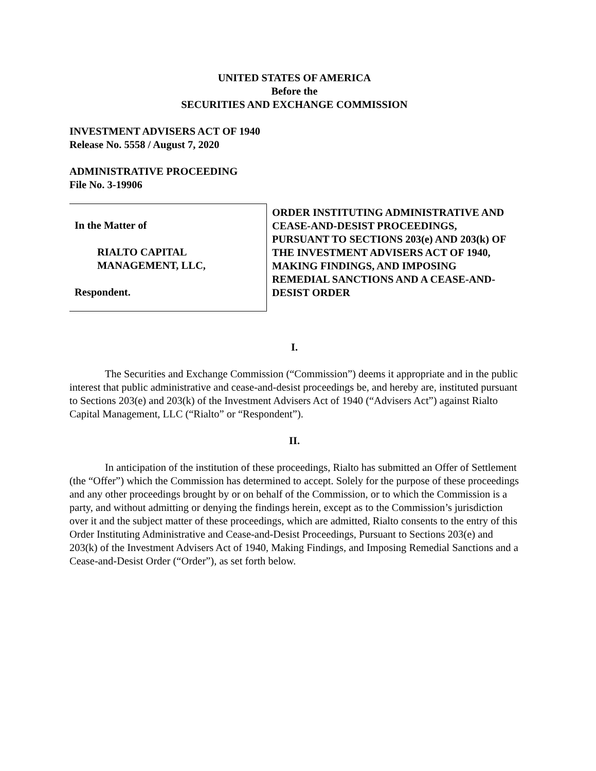UNITED STATES OF AMERICA
Before the
SECURITIES AND EXCHANGE COMMISSION
INVESTMENT ADVISERS ACT OF 1940
Release No. 5558 / August 7, 2020
ADMINISTRATIVE PROCEEDING
File No. 3-19906
In the Matter of
RIALTO CAPITAL
MANAGEMENT, LLC,
Respondent.
ORDER INSTITUTING ADMINISTRATIVE AND CEASE-AND-DESIST PROCEEDINGS, PURSUANT TO SECTIONS 203(e) AND 203(k) OF THE INVESTMENT ADVISERS ACT OF 1940, MAKING FINDINGS, AND IMPOSING REMEDIAL SANCTIONS AND A CEASE-AND-DESIST ORDER
I.
The Securities and Exchange Commission (“Commission”) deems it appropriate and in the public interest that public administrative and cease-and-desist proceedings be, and hereby are, instituted pursuant to Sections 203(e) and 203(k) of the Investment Advisers Act of 1940 (“Advisers Act”) against Rialto Capital Management, LLC (“Rialto” or “Respondent”).
II.
In anticipation of the institution of these proceedings, Rialto has submitted an Offer of Settlement (the “Offer”) which the Commission has determined to accept. Solely for the purpose of these proceedings and any other proceedings brought by or on behalf of the Commission, or to which the Commission is a party, and without admitting or denying the findings herein, except as to the Commission’s jurisdiction over it and the subject matter of these proceedings, which are admitted, Rialto consents to the entry of this Order Instituting Administrative and Cease-and-Desist Proceedings, Pursuant to Sections 203(e) and 203(k) of the Investment Advisers Act of 1940, Making Findings, and Imposing Remedial Sanctions and a Cease-and-Desist Order (“Order”), as set forth below.